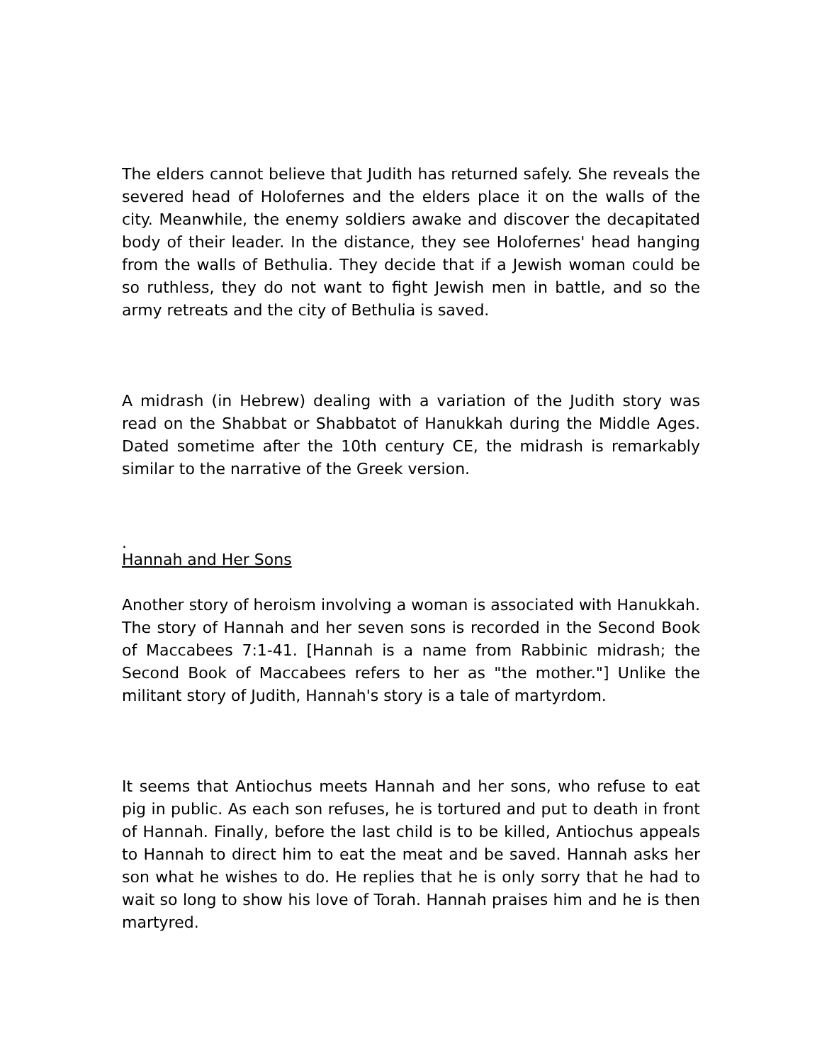The elders cannot believe that Judith has returned safely. She reveals the severed head of Holofernes and the elders place it on the walls of the city. Meanwhile, the enemy soldiers awake and discover the decapitated body of their leader. In the distance, they see Holofernes' head hanging from the walls of Bethulia. They decide that if a Jewish woman could be so ruthless, they do not want to fight Jewish men in battle, and so the army retreats and the city of Bethulia is saved.
A midrash (in Hebrew) dealing with a variation of the Judith story was read on the Shabbat or Shabbatot of Hanukkah during the Middle Ages. Dated sometime after the 10th century CE, the midrash is remarkably similar to the narrative of the Greek version.
.
Hannah and Her Sons
Another story of heroism involving a woman is associated with Hanukkah. The story of Hannah and her seven sons is recorded in the Second Book of Maccabees 7:1-41. [Hannah is a name from Rabbinic midrash; the Second Book of Maccabees refers to her as "the mother."] Unlike the militant story of Judith, Hannah's story is a tale of martyrdom.
It seems that Antiochus meets Hannah and her sons, who refuse to eat pig in public. As each son refuses, he is tortured and put to death in front of Hannah. Finally, before the last child is to be killed, Antiochus appeals to Hannah to direct him to eat the meat and be saved. Hannah asks her son what he wishes to do. He replies that he is only sorry that he had to wait so long to show his love of Torah. Hannah praises him and he is then martyred.